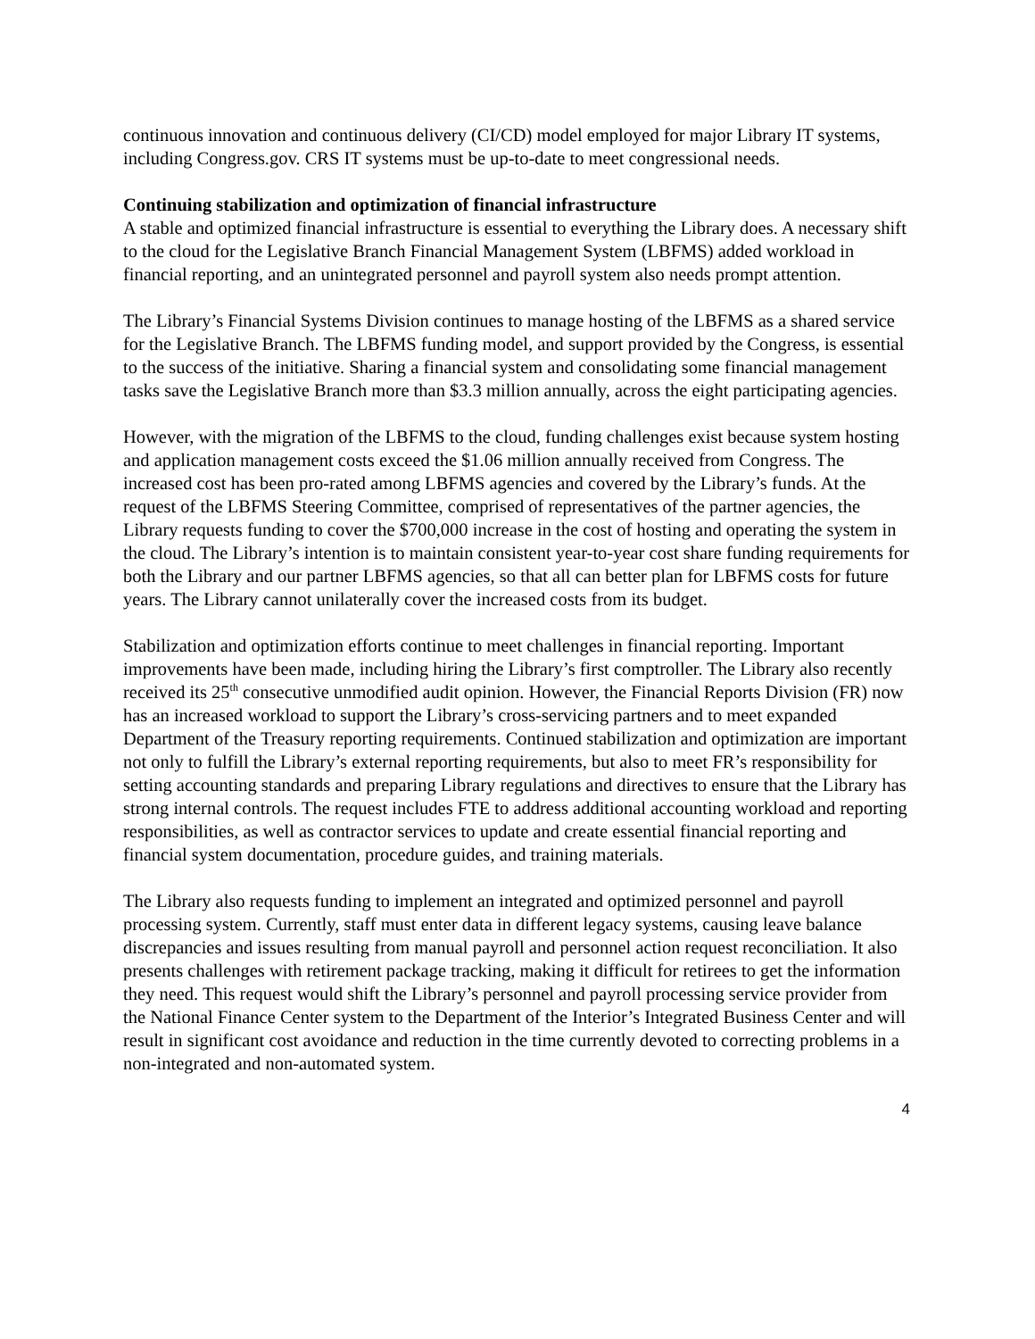continuous innovation and continuous delivery (CI/CD) model employed for major Library IT systems, including Congress.gov. CRS IT systems must be up-to-date to meet congressional needs.
Continuing stabilization and optimization of financial infrastructure
A stable and optimized financial infrastructure is essential to everything the Library does. A necessary shift to the cloud for the Legislative Branch Financial Management System (LBFMS) added workload in financial reporting, and an unintegrated personnel and payroll system also needs prompt attention.
The Library’s Financial Systems Division continues to manage hosting of the LBFMS as a shared service for the Legislative Branch. The LBFMS funding model, and support provided by the Congress, is essential to the success of the initiative. Sharing a financial system and consolidating some financial management tasks save the Legislative Branch more than $3.3 million annually, across the eight participating agencies.
However, with the migration of the LBFMS to the cloud, funding challenges exist because system hosting and application management costs exceed the $1.06 million annually received from Congress. The increased cost has been pro-rated among LBFMS agencies and covered by the Library’s funds. At the request of the LBFMS Steering Committee, comprised of representatives of the partner agencies, the Library requests funding to cover the $700,000 increase in the cost of hosting and operating the system in the cloud. The Library’s intention is to maintain consistent year-to-year cost share funding requirements for both the Library and our partner LBFMS agencies, so that all can better plan for LBFMS costs for future years. The Library cannot unilaterally cover the increased costs from its budget.
Stabilization and optimization efforts continue to meet challenges in financial reporting. Important improvements have been made, including hiring the Library’s first comptroller. The Library also recently received its 25<sup>th</sup> consecutive unmodified audit opinion. However, the Financial Reports Division (FR) now has an increased workload to support the Library’s cross-servicing partners and to meet expanded Department of the Treasury reporting requirements. Continued stabilization and optimization are important not only to fulfill the Library’s external reporting requirements, but also to meet FR’s responsibility for setting accounting standards and preparing Library regulations and directives to ensure that the Library has strong internal controls. The request includes FTE to address additional accounting workload and reporting responsibilities, as well as contractor services to update and create essential financial reporting and financial system documentation, procedure guides, and training materials.
The Library also requests funding to implement an integrated and optimized personnel and payroll processing system. Currently, staff must enter data in different legacy systems, causing leave balance discrepancies and issues resulting from manual payroll and personnel action request reconciliation. It also presents challenges with retirement package tracking, making it difficult for retirees to get the information they need. This request would shift the Library’s personnel and payroll processing service provider from the National Finance Center system to the Department of the Interior’s Integrated Business Center and will result in significant cost avoidance and reduction in the time currently devoted to correcting problems in a non-integrated and non-automated system.
4